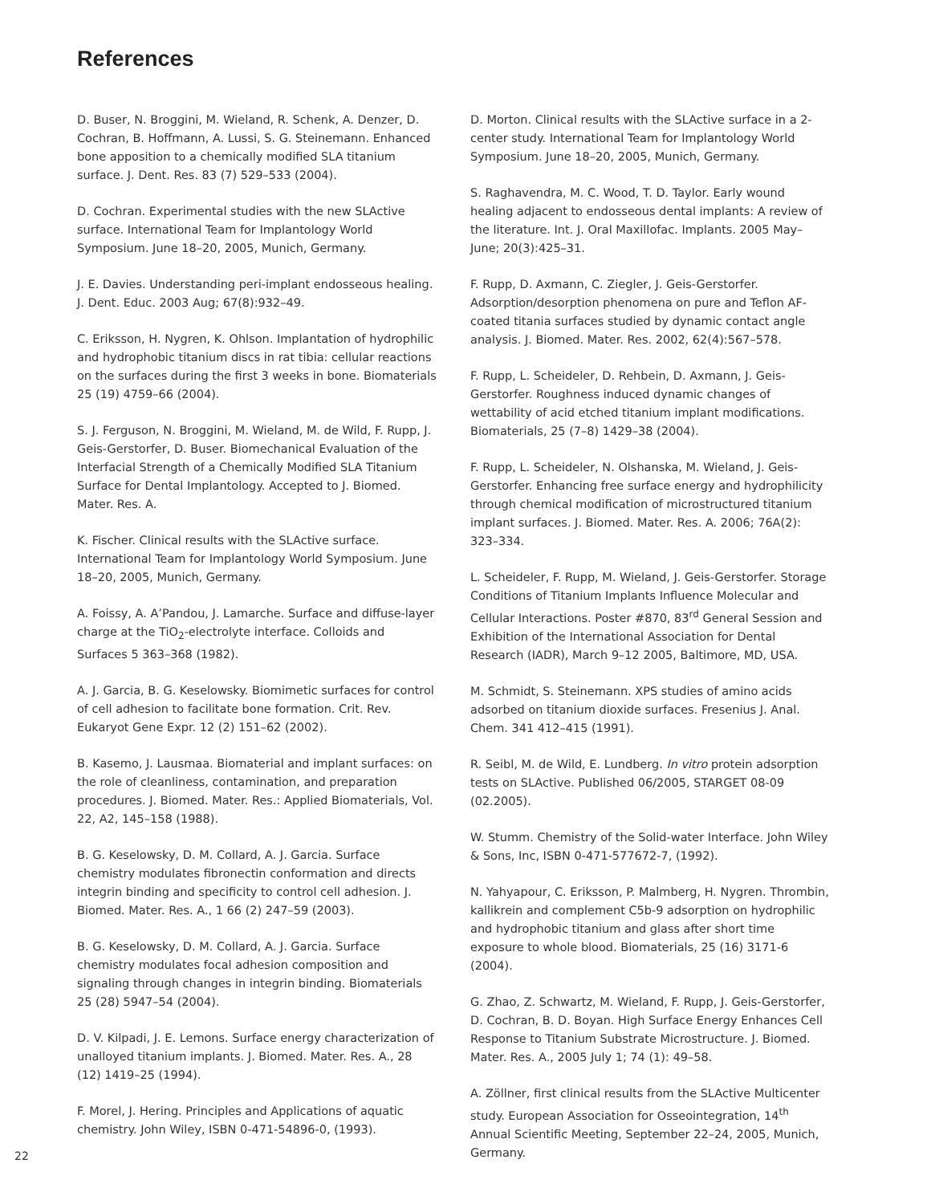References
D. Buser, N. Broggini, M. Wieland, R. Schenk, A. Denzer, D. Cochran, B. Hoffmann, A. Lussi, S. G. Steinemann. Enhanced bone apposition to a chemically modified SLA titanium surface. J. Dent. Res. 83 (7) 529–533 (2004).
D. Cochran. Experimental studies with the new SLActive surface. International Team for Implantology World Symposium. June 18–20, 2005, Munich, Germany.
J. E. Davies. Understanding peri-implant endosseous healing. J. Dent. Educ. 2003 Aug; 67(8):932–49.
C. Eriksson, H. Nygren, K. Ohlson. Implantation of hydrophilic and hydrophobic titanium discs in rat tibia: cellular reactions on the surfaces during the first 3 weeks in bone. Biomaterials 25 (19) 4759–66 (2004).
S. J. Ferguson, N. Broggini, M. Wieland, M. de Wild, F. Rupp, J. Geis-Gerstorfer, D. Buser. Biomechanical Evaluation of the Interfacial Strength of a Chemically Modified SLA Titanium Surface for Dental Implantology. Accepted to J. Biomed. Mater. Res. A.
K. Fischer. Clinical results with the SLActive surface. International Team for Implantology World Symposium. June 18–20, 2005, Munich, Germany.
A. Foissy, A. A’Pandou, J. Lamarche. Surface and diffuse-layer charge at the TiO<sub>2</sub>-electrolyte interface. Colloids and Surfaces 5 363–368 (1982).
A. J. Garcia, B. G. Keselowsky. Biomimetic surfaces for control of cell adhesion to facilitate bone formation. Crit. Rev. Eukaryot Gene Expr. 12 (2) 151–62 (2002).
B. Kasemo, J. Lausmaa. Biomaterial and implant surfaces: on the role of cleanliness, contamination, and preparation procedures. J. Biomed. Mater. Res.: Applied Biomaterials, Vol. 22, A2, 145–158 (1988).
B. G. Keselowsky, D. M. Collard, A. J. Garcia. Surface chemistry modulates fibronectin conformation and directs integrin binding and specificity to control cell adhesion. J. Biomed. Mater. Res. A., 1 66 (2) 247–59 (2003).
B. G. Keselowsky, D. M. Collard, A. J. Garcia. Surface chemistry modulates focal adhesion composition and signaling through changes in integrin binding. Biomaterials 25 (28) 5947–54 (2004).
D. V. Kilpadi, J. E. Lemons. Surface energy characterization of unalloyed titanium implants. J. Biomed. Mater. Res. A., 28 (12) 1419–25 (1994).
F. Morel, J. Hering. Principles and Applications of aquatic chemistry. John Wiley, ISBN 0-471-54896-0, (1993).
D. Morton. Clinical results with the SLActive surface in a 2-center study. International Team for Implantology World Symposium. June 18–20, 2005, Munich, Germany.
S. Raghavendra, M. C. Wood, T. D. Taylor. Early wound healing adjacent to endosseous dental implants: A review of the literature. Int. J. Oral Maxillofac. Implants. 2005 May–June; 20(3):425–31.
F. Rupp, D. Axmann, C. Ziegler, J. Geis-Gerstorfer. Adsorption/desorption phenomena on pure and Teflon AF-coated titania surfaces studied by dynamic contact angle analysis. J. Biomed. Mater. Res. 2002, 62(4):567–578.
F. Rupp, L. Scheideler, D. Rehbein, D. Axmann, J. Geis-Gerstorfer. Roughness induced dynamic changes of wettability of acid etched titanium implant modifications. Biomaterials, 25 (7–8) 1429–38 (2004).
F. Rupp, L. Scheideler, N. Olshanska, M. Wieland, J. Geis-Gerstorfer. Enhancing free surface energy and hydrophilicity through chemical modification of microstructured titanium implant surfaces. J. Biomed. Mater. Res. A. 2006; 76A(2): 323–334.
L. Scheideler, F. Rupp, M. Wieland, J. Geis-Gerstorfer. Storage Conditions of Titanium Implants Influence Molecular and Cellular Interactions. Poster #870, 83<sup>rd</sup> General Session and Exhibition of the International Association for Dental Research (IADR), March 9–12 2005, Baltimore, MD, USA.
M. Schmidt, S. Steinemann. XPS studies of amino acids adsorbed on titanium dioxide surfaces. Fresenius J. Anal. Chem. 341 412–415 (1991).
R. Seibl, M. de Wild, E. Lundberg. In vitro protein adsorption tests on SLActive. Published 06/2005, STARGET 08-09 (02.2005).
W. Stumm. Chemistry of the Solid-water Interface. John Wiley & Sons, Inc, ISBN 0-471-577672-7, (1992).
N. Yahyapour, C. Eriksson, P. Malmberg, H. Nygren. Thrombin, kallikrein and complement C5b-9 adsorption on hydrophilic and hydrophobic titanium and glass after short time exposure to whole blood. Biomaterials, 25 (16) 3171-6 (2004).
G. Zhao, Z. Schwartz, M. Wieland, F. Rupp, J. Geis-Gerstorfer, D. Cochran, B. D. Boyan. High Surface Energy Enhances Cell Response to Titanium Substrate Microstructure. J. Biomed. Mater. Res. A., 2005 July 1; 74 (1): 49–58.
A. Zöllner, first clinical results from the SLActive Multicenter study. European Association for Osseointegration, 14<sup>th</sup> Annual Scientific Meeting, September 22–24, 2005, Munich, Germany.
22